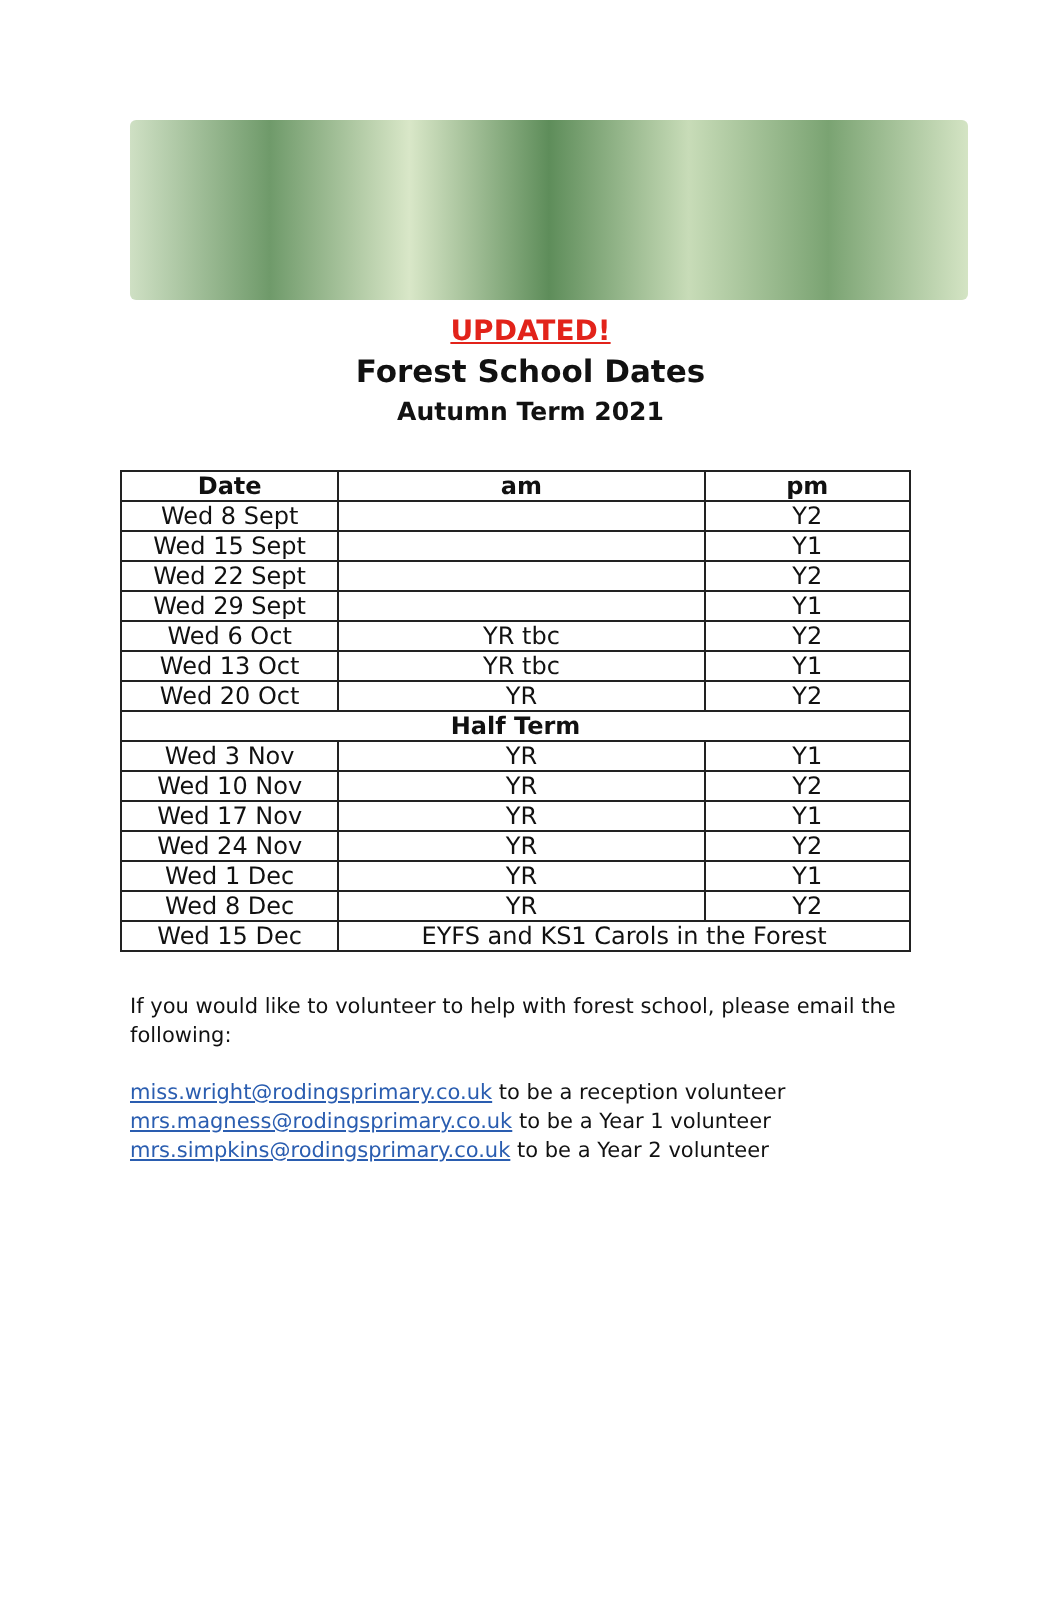UPDATED!
Forest School Dates
Autumn Term 2021
| Date | am | pm |
| --- | --- | --- |
| Wed 8 Sept | | Y2 |
| Wed 15 Sept | | Y1 |
| Wed 22 Sept | | Y2 |
| Wed 29 Sept | | Y1 |
| Wed 6 Oct | YR tbc | Y2 |
| Wed 13 Oct | YR tbc | Y1 |
| Wed 20 Oct | YR | Y2 |
| Half Term | | |
| Wed 3 Nov | YR | Y1 |
| Wed 10 Nov | YR | Y2 |
| Wed 17 Nov | YR | Y1 |
| Wed 24 Nov | YR | Y2 |
| Wed 1 Dec | YR | Y1 |
| Wed 8 Dec | YR | Y2 |
| Wed 15 Dec | EYFS and KS1 Carols in the Forest | |
If you would like to volunteer to help with forest school, please email the following:
miss.wright@rodingsprimary.co.uk to be a reception volunteer
mrs.magness@rodingsprimary.co.uk to be a Year 1 volunteer
mrs.simpkins@rodingsprimary.co.uk to be a Year 2 volunteer